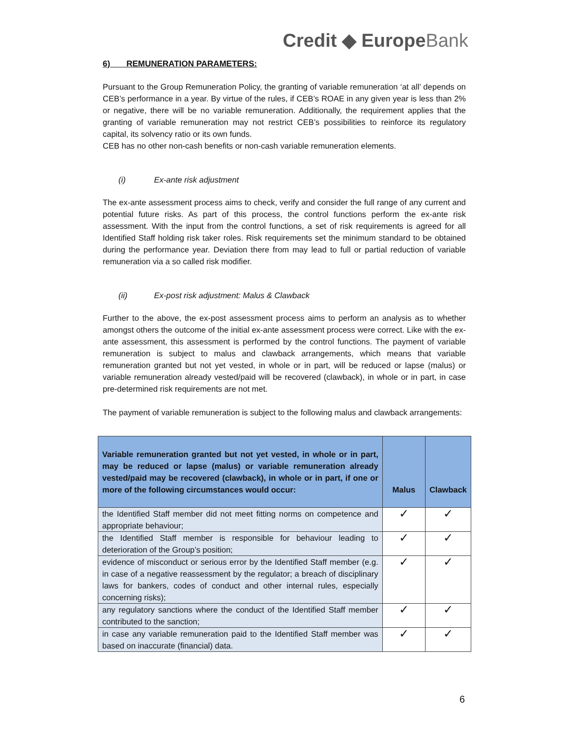Credit ◆ EuropeBank
6) REMUNERATION PARAMETERS:
Pursuant to the Group Remuneration Policy, the granting of variable remuneration ‘at all’ depends on CEB’s performance in a year. By virtue of the rules, if CEB’s ROAE in any given year is less than 2% or negative, there will be no variable remuneration. Additionally, the requirement applies that the granting of variable remuneration may not restrict CEB’s possibilities to reinforce its regulatory capital, its solvency ratio or its own funds.
CEB has no other non-cash benefits or non-cash variable remuneration elements.
(i) Ex-ante risk adjustment
The ex-ante assessment process aims to check, verify and consider the full range of any current and potential future risks. As part of this process, the control functions perform the ex-ante risk assessment. With the input from the control functions, a set of risk requirements is agreed for all Identified Staff holding risk taker roles. Risk requirements set the minimum standard to be obtained during the performance year. Deviation there from may lead to full or partial reduction of variable remuneration via a so called risk modifier.
(ii) Ex-post risk adjustment: Malus & Clawback
Further to the above, the ex-post assessment process aims to perform an analysis as to whether amongst others the outcome of the initial ex-ante assessment process were correct. Like with the ex-ante assessment, this assessment is performed by the control functions. The payment of variable remuneration is subject to malus and clawback arrangements, which means that variable remuneration granted but not yet vested, in whole or in part, will be reduced or lapse (malus) or variable remuneration already vested/paid will be recovered (clawback), in whole or in part, in case pre-determined risk requirements are not met.
The payment of variable remuneration is subject to the following malus and clawback arrangements:
| Variable remuneration granted but not yet vested, in whole or in part, may be reduced or lapse (malus) or variable remuneration already vested/paid may be recovered (clawback), in whole or in part, if one or more of the following circumstances would occur: | Malus | Clawback |
| --- | --- | --- |
| the Identified Staff member did not meet fitting norms on competence and appropriate behaviour; | ✓ | ✓ |
| the Identified Staff member is responsible for behaviour leading to deterioration of the Group’s position; | ✓ | ✓ |
| evidence of misconduct or serious error by the Identified Staff member (e.g. in case of a negative reassessment by the regulator; a breach of disciplinary laws for bankers, codes of conduct and other internal rules, especially concerning risks); | ✓ | ✓ |
| any regulatory sanctions where the conduct of the Identified Staff member contributed to the sanction; | ✓ | ✓ |
| in case any variable remuneration paid to the Identified Staff member was based on inaccurate (financial) data. | ✓ | ✓ |
6